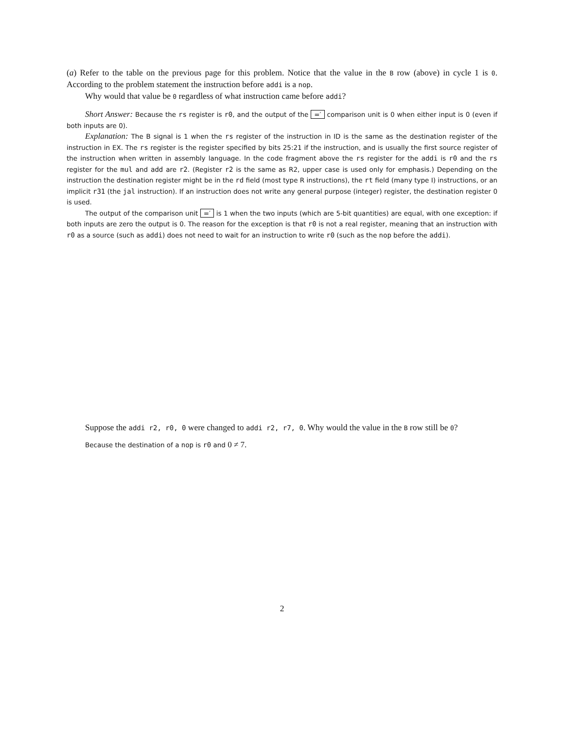(a) Refer to the table on the previous page for this problem. Notice that the value in the B row (above) in cycle 1 is 0. According to the problem statement the instruction before addi is a nop.
Why would that value be 0 regardless of what instruction came before addi?
Short Answer: Because the rs register is r0, and the output of the =′ comparison unit is 0 when either input is 0 (even if both inputs are 0).
Explanation: The B signal is 1 when the rs register of the instruction in ID is the same as the destination register of the instruction in EX. The rs register is the register specified by bits 25:21 if the instruction, and is usually the first source register of the instruction when written in assembly language. In the code fragment above the rs register for the addi is r0 and the rs register for the mul and add are r2. (Register r2 is the same as R2, upper case is used only for emphasis.) Depending on the instruction the destination register might be in the rd field (most type R instructions), the rt field (many type I) instructions, or an implicit r31 (the jal instruction). If an instruction does not write any general purpose (integer) register, the destination register 0 is used.
The output of the comparison unit =′ is 1 when the two inputs (which are 5-bit quantities) are equal, with one exception: if both inputs are zero the output is 0. The reason for the exception is that r0 is not a real register, meaning that an instruction with r0 as a source (such as addi) does not need to wait for an instruction to write r0 (such as the nop before the addi).
Suppose the addi r2, r0, 0 were changed to addi r2, r7, 0. Why would the value in the B row still be 0?
Because the destination of a nop is r0 and 0 ≠ 7.
2